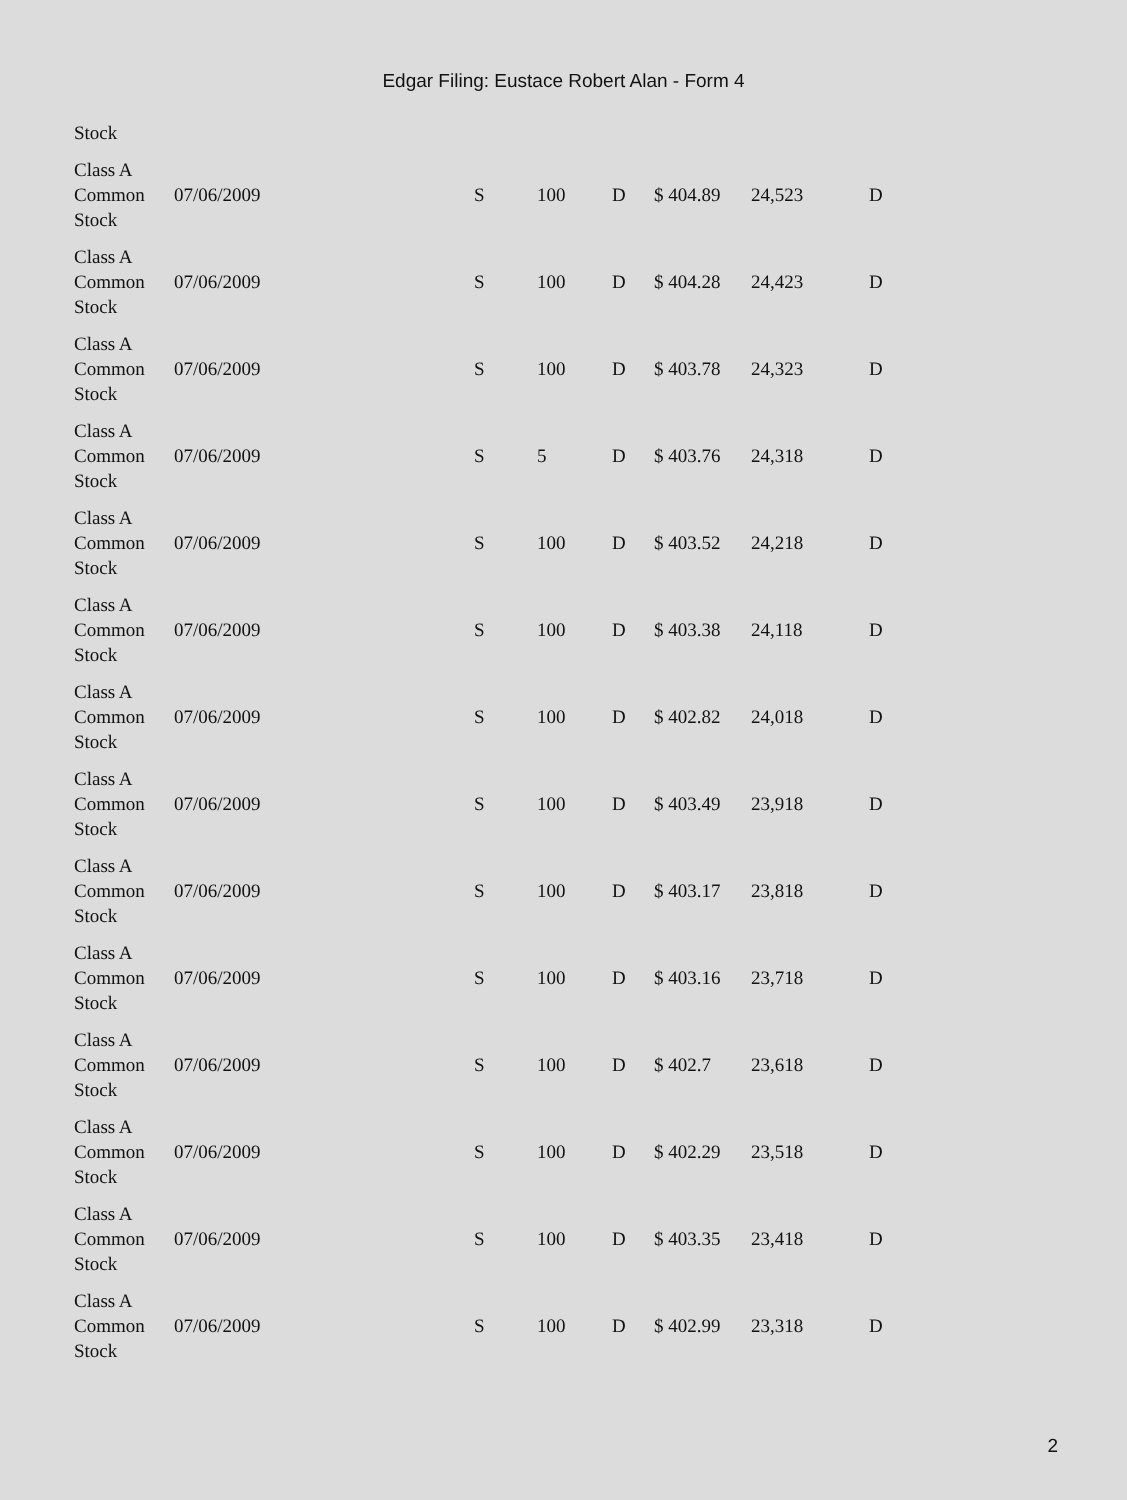Edgar Filing: Eustace Robert Alan - Form 4
| Stock | | | | | | | |
| Class A Common Stock | 07/06/2009 | S | 100 | D | $ 404.89 | 24,523 | D |
| Class A Common Stock | 07/06/2009 | S | 100 | D | $ 404.28 | 24,423 | D |
| Class A Common Stock | 07/06/2009 | S | 100 | D | $ 403.78 | 24,323 | D |
| Class A Common Stock | 07/06/2009 | S | 5 | D | $ 403.76 | 24,318 | D |
| Class A Common Stock | 07/06/2009 | S | 100 | D | $ 403.52 | 24,218 | D |
| Class A Common Stock | 07/06/2009 | S | 100 | D | $ 403.38 | 24,118 | D |
| Class A Common Stock | 07/06/2009 | S | 100 | D | $ 402.82 | 24,018 | D |
| Class A Common Stock | 07/06/2009 | S | 100 | D | $ 403.49 | 23,918 | D |
| Class A Common Stock | 07/06/2009 | S | 100 | D | $ 403.17 | 23,818 | D |
| Class A Common Stock | 07/06/2009 | S | 100 | D | $ 403.16 | 23,718 | D |
| Class A Common Stock | 07/06/2009 | S | 100 | D | $ 402.7 | 23,618 | D |
| Class A Common Stock | 07/06/2009 | S | 100 | D | $ 402.29 | 23,518 | D |
| Class A Common Stock | 07/06/2009 | S | 100 | D | $ 403.35 | 23,418 | D |
| Class A Common Stock | 07/06/2009 | S | 100 | D | $ 402.99 | 23,318 | D |
2